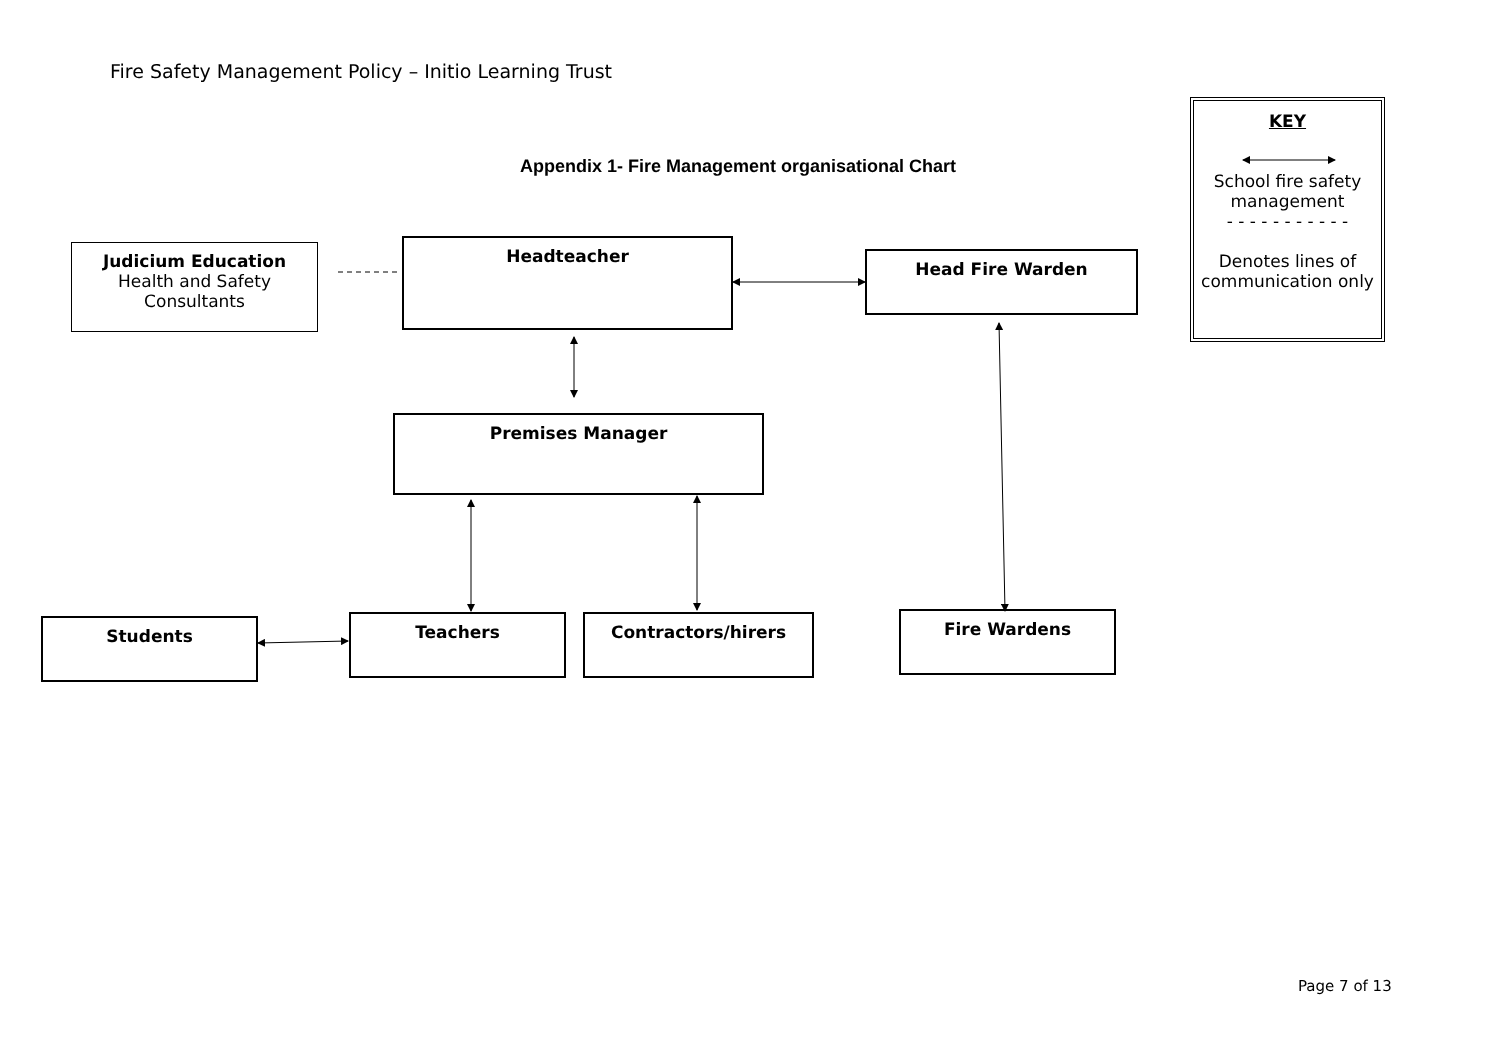Fire Safety Management Policy – Initio Learning Trust
Appendix 1- Fire Management organisational Chart
Judicium Education
Health and Safety
Consultants
Headteacher
Head Fire Warden
Premises Manager
Students Teachers Contractors/hirers Fire Wardens
KEY
School fire safety management
- - - - - - - - - - -
Denotes lines of communication only
Page 7 of 13